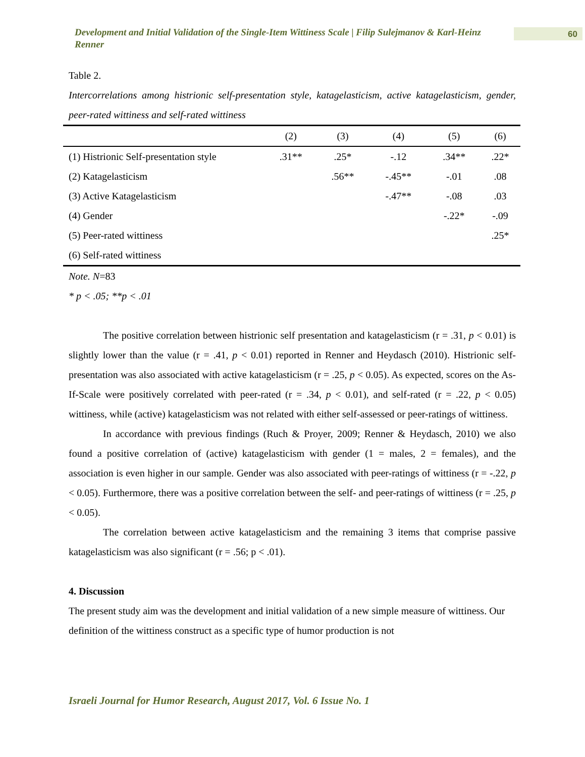Development and Initial Validation of the Single-Item Wittiness Scale | Filip Sulejmanov & Karl-Heinz Renner
60
Table 2.
Intercorrelations among histrionic self-presentation style, katagelasticism, active katagelasticism, gender, peer-rated wittiness and self-rated wittiness
| | (2) | (3) | (4) | (5) | (6) |
| --- | --- | --- | --- | --- | --- |
| (1) Histrionic Self-presentation style | .31** | .25* | -.12 | .34** | .22* |
| (2) Katagelasticism | | .56** | -.45** | -.01 | .08 |
| (3) Active Katagelasticism | | | -.47** | -.08 | .03 |
| (4) Gender | | | | -.22* | -.09 |
| (5) Peer-rated wittiness | | | | | .25* |
| (6) Self-rated wittiness | | | | | |
Note. N=83
* p < .05; **p < .01
The positive correlation between histrionic self presentation and katagelasticism (r = .31, p < 0.01) is slightly lower than the value (r = .41, p < 0.01) reported in Renner and Heydasch (2010). Histrionic self-presentation was also associated with active katagelasticism (r = .25, p < 0.05). As expected, scores on the As-If-Scale were positively correlated with peer-rated (r = .34, p < 0.01), and self-rated (r = .22, p < 0.05) wittiness, while (active) katagelasticism was not related with either self-assessed or peer-ratings of wittiness.
In accordance with previous findings (Ruch & Proyer, 2009; Renner & Heydasch, 2010) we also found a positive correlation of (active) katagelasticism with gender (1 = males, 2 = females), and the association is even higher in our sample. Gender was also associated with peer-ratings of wittiness (r = -.22, p < 0.05). Furthermore, there was a positive correlation between the self- and peer-ratings of wittiness (r = .25, p < 0.05).
The correlation between active katagelasticism and the remaining 3 items that comprise passive katagelasticism was also significant (r = .56; p < .01).
4. Discussion
The present study aim was the development and initial validation of a new simple measure of wittiness. Our definition of the wittiness construct as a specific type of humor production is not
Israeli Journal for Humor Research, August 2017, Vol. 6 Issue No. 1